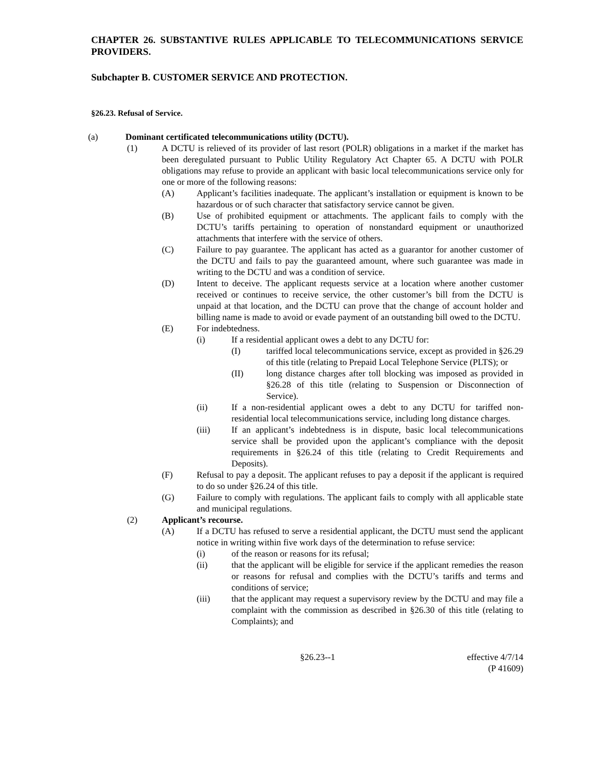CHAPTER 26. SUBSTANTIVE RULES APPLICABLE TO TELECOMMUNICATIONS SERVICE PROVIDERS.
Subchapter B. CUSTOMER SERVICE AND PROTECTION.
§26.23. Refusal of Service.
(a) Dominant certificated telecommunications utility (DCTU).
(1) A DCTU is relieved of its provider of last resort (POLR) obligations in a market if the market has been deregulated pursuant to Public Utility Regulatory Act Chapter 65. A DCTU with POLR obligations may refuse to provide an applicant with basic local telecommunications service only for one or more of the following reasons:
(A) Applicant’s facilities inadequate. The applicant’s installation or equipment is known to be hazardous or of such character that satisfactory service cannot be given.
(B) Use of prohibited equipment or attachments. The applicant fails to comply with the DCTU’s tariffs pertaining to operation of nonstandard equipment or unauthorized attachments that interfere with the service of others.
(C) Failure to pay guarantee. The applicant has acted as a guarantor for another customer of the DCTU and fails to pay the guaranteed amount, where such guarantee was made in writing to the DCTU and was a condition of service.
(D) Intent to deceive. The applicant requests service at a location where another customer received or continues to receive service, the other customer’s bill from the DCTU is unpaid at that location, and the DCTU can prove that the change of account holder and billing name is made to avoid or evade payment of an outstanding bill owed to the DCTU.
(E) For indebtedness.
(i) If a residential applicant owes a debt to any DCTU for:
(I) tariffed local telecommunications service, except as provided in §26.29 of this title (relating to Prepaid Local Telephone Service (PLTS); or
(II) long distance charges after toll blocking was imposed as provided in §26.28 of this title (relating to Suspension or Disconnection of Service).
(ii) If a non-residential applicant owes a debt to any DCTU for tariffed non-residential local telecommunications service, including long distance charges.
(iii) If an applicant’s indebtedness is in dispute, basic local telecommunications service shall be provided upon the applicant’s compliance with the deposit requirements in §26.24 of this title (relating to Credit Requirements and Deposits).
(F) Refusal to pay a deposit. The applicant refuses to pay a deposit if the applicant is required to do so under §26.24 of this title.
(G) Failure to comply with regulations. The applicant fails to comply with all applicable state and municipal regulations.
(2) Applicant’s recourse.
(A) If a DCTU has refused to serve a residential applicant, the DCTU must send the applicant notice in writing within five work days of the determination to refuse service:
(i) of the reason or reasons for its refusal;
(ii) that the applicant will be eligible for service if the applicant remedies the reason or reasons for refusal and complies with the DCTU’s tariffs and terms and conditions of service;
(iii) that the applicant may request a supervisory review by the DCTU and may file a complaint with the commission as described in §26.30 of this title (relating to Complaints); and
§26.23--1 effective 4/7/14
(P 41609)